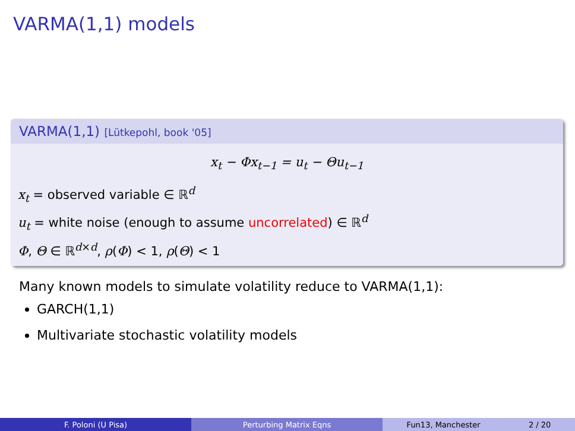VARMA(1,1) models
VARMA(1,1) [Lütkepohl, book '05]
x<sub>t</sub> − Φx<sub>t−1</sub> = u<sub>t</sub> − Θu<sub>t−1</sub>
x<sub>t</sub> = observed variable ∈ ℝ<sup>d</sup>
u<sub>t</sub> = white noise (enough to assume uncorrelated) ∈ ℝ<sup>d</sup>
Φ, Θ ∈ ℝ<sup>d×d</sup>, ρ(Φ) < 1, ρ(Θ) < 1
Many known models to simulate volatility reduce to VARMA(1,1):
GARCH(1,1)
Multivariate stochastic volatility models
F. Poloni (U Pisa) Perturbing Matrix Eqns Fun13, Manchester 2 / 20